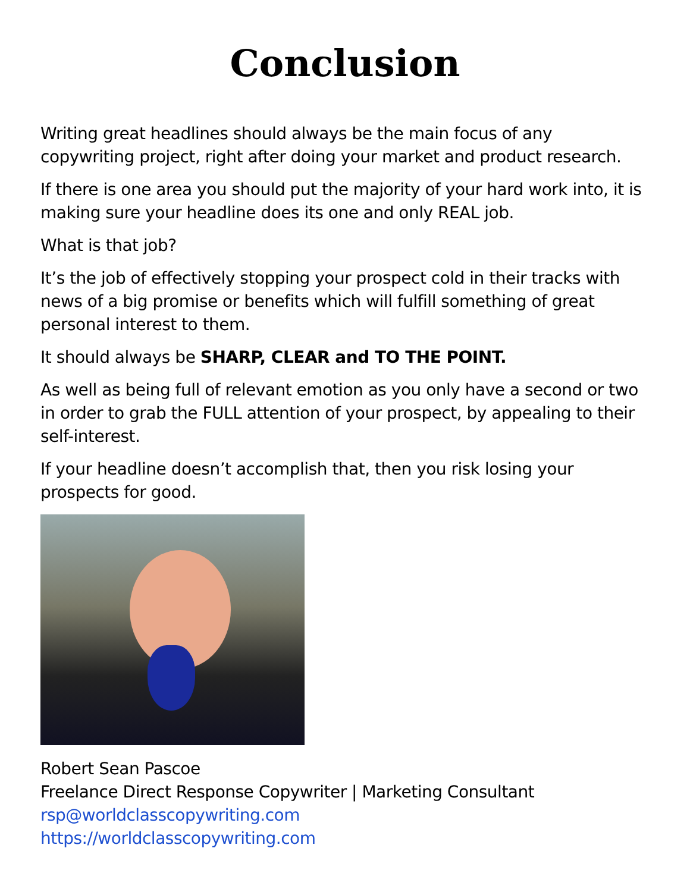Conclusion
Writing great headlines should always be the main focus of any copywriting project, right after doing your market and product research.
If there is one area you should put the majority of your hard work into, it is making sure your headline does its one and only REAL job.
What is that job?
It’s the job of effectively stopping your prospect cold in their tracks with news of a big promise or benefits which will fulfill something of great personal interest to them.
It should always be SHARP, CLEAR and TO THE POINT.
As well as being full of relevant emotion as you only have a second or two in order to grab the FULL attention of your prospect, by appealing to their self-interest.
If your headline doesn’t accomplish that, then you risk losing your prospects for good.
Robert Sean Pascoe
Freelance Direct Response Copywriter | Marketing Consultant
rsp@worldclasscopywriting.com
https://worldclasscopywriting.com